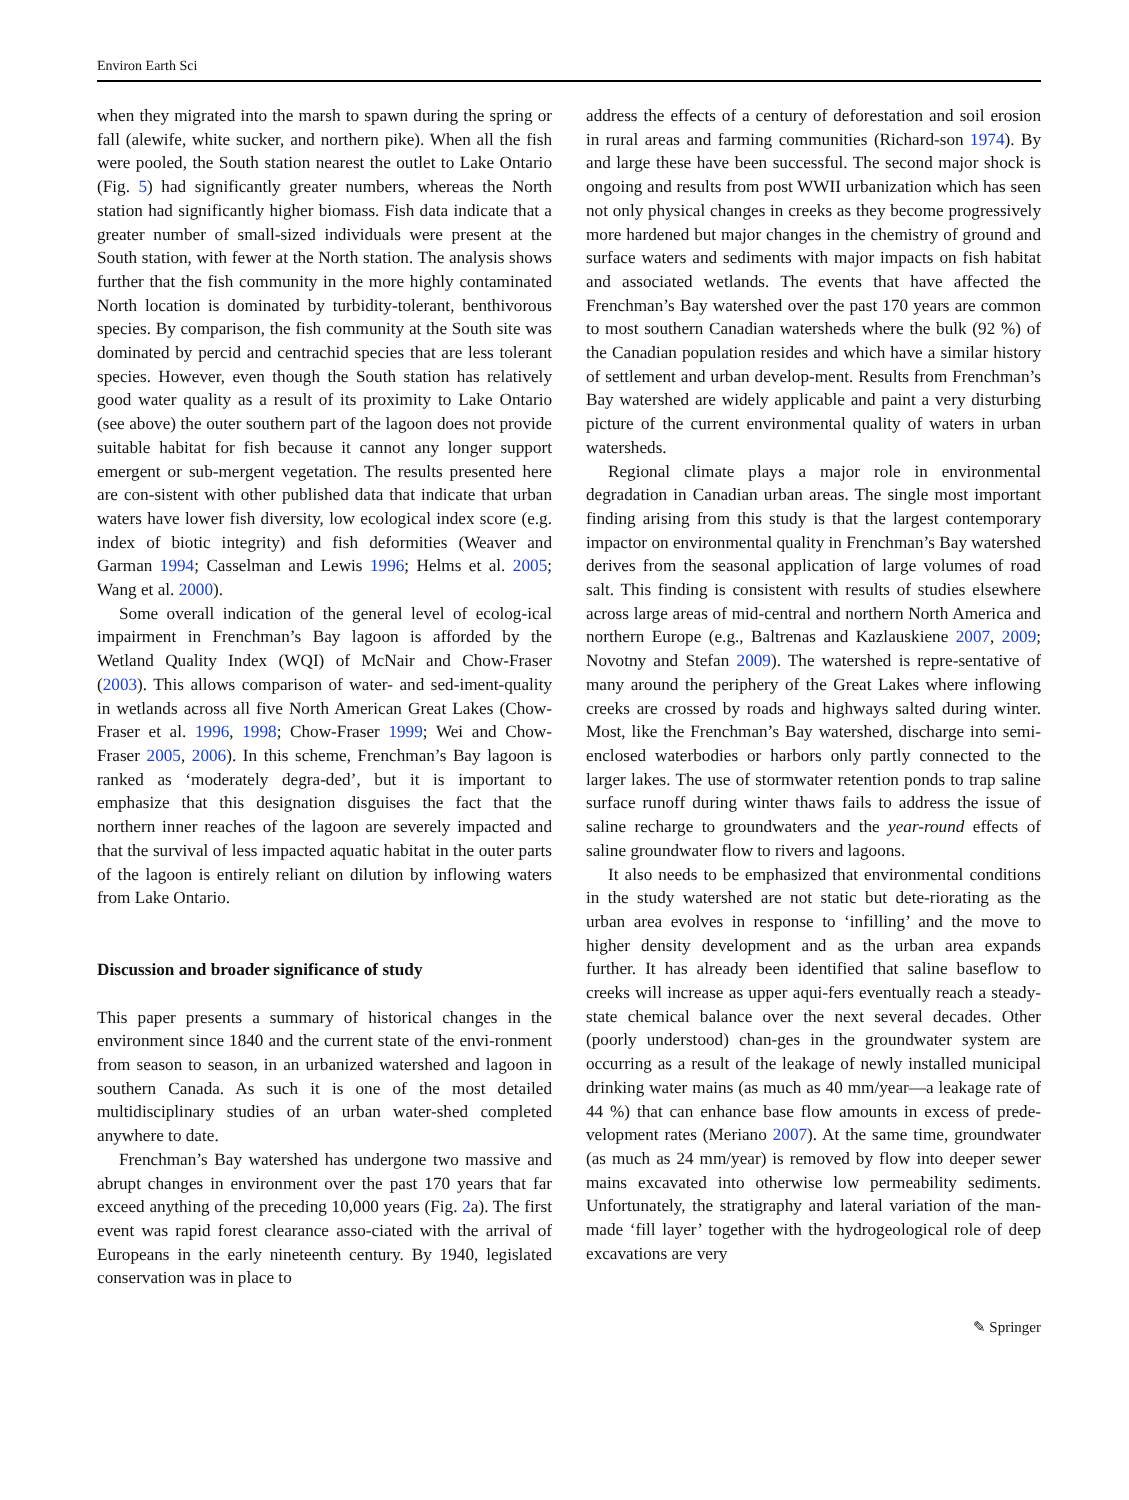Environ Earth Sci
when they migrated into the marsh to spawn during the spring or fall (alewife, white sucker, and northern pike). When all the fish were pooled, the South station nearest the outlet to Lake Ontario (Fig. 5) had significantly greater numbers, whereas the North station had significantly higher biomass. Fish data indicate that a greater number of small-sized individuals were present at the South station, with fewer at the North station. The analysis shows further that the fish community in the more highly contaminated North location is dominated by turbidity-tolerant, benthivorous species. By comparison, the fish community at the South site was dominated by percid and centrachid species that are less tolerant species. However, even though the South station has relatively good water quality as a result of its proximity to Lake Ontario (see above) the outer southern part of the lagoon does not provide suitable habitat for fish because it cannot any longer support emergent or sub-mergent vegetation. The results presented here are con-sistent with other published data that indicate that urban waters have lower fish diversity, low ecological index score (e.g. index of biotic integrity) and fish deformities (Weaver and Garman 1994; Casselman and Lewis 1996; Helms et al. 2005; Wang et al. 2000).
Some overall indication of the general level of ecolog-ical impairment in Frenchman’s Bay lagoon is afforded by the Wetland Quality Index (WQI) of McNair and Chow-Fraser (2003). This allows comparison of water- and sed-iment-quality in wetlands across all five North American Great Lakes (Chow-Fraser et al. 1996, 1998; Chow-Fraser 1999; Wei and Chow-Fraser 2005, 2006). In this scheme, Frenchman’s Bay lagoon is ranked as ‘moderately degra-ded’, but it is important to emphasize that this designation disguises the fact that the northern inner reaches of the lagoon are severely impacted and that the survival of less impacted aquatic habitat in the outer parts of the lagoon is entirely reliant on dilution by inflowing waters from Lake Ontario.
Discussion and broader significance of study
This paper presents a summary of historical changes in the environment since 1840 and the current state of the envi-ronment from season to season, in an urbanized watershed and lagoon in southern Canada. As such it is one of the most detailed multidisciplinary studies of an urban water-shed completed anywhere to date.
Frenchman’s Bay watershed has undergone two massive and abrupt changes in environment over the past 170 years that far exceed anything of the preceding 10,000 years (Fig. 2a). The first event was rapid forest clearance asso-ciated with the arrival of Europeans in the early nineteenth century. By 1940, legislated conservation was in place to
address the effects of a century of deforestation and soil erosion in rural areas and farming communities (Richard-son 1974). By and large these have been successful. The second major shock is ongoing and results from post WWII urbanization which has seen not only physical changes in creeks as they become progressively more hardened but major changes in the chemistry of ground and surface waters and sediments with major impacts on fish habitat and associated wetlands. The events that have affected the Frenchman’s Bay watershed over the past 170 years are common to most southern Canadian watersheds where the bulk (92 %) of the Canadian population resides and which have a similar history of settlement and urban develop-ment. Results from Frenchman’s Bay watershed are widely applicable and paint a very disturbing picture of the current environmental quality of waters in urban watersheds.
Regional climate plays a major role in environmental degradation in Canadian urban areas. The single most important finding arising from this study is that the largest contemporary impactor on environmental quality in Frenchman’s Bay watershed derives from the seasonal application of large volumes of road salt. This finding is consistent with results of studies elsewhere across large areas of mid-central and northern North America and northern Europe (e.g., Baltrenas and Kazlauskiene 2007, 2009; Novotny and Stefan 2009). The watershed is repre-sentative of many around the periphery of the Great Lakes where inflowing creeks are crossed by roads and highways salted during winter. Most, like the Frenchman’s Bay watershed, discharge into semi-enclosed waterbodies or harbors only partly connected to the larger lakes. The use of stormwater retention ponds to trap saline surface runoff during winter thaws fails to address the issue of saline recharge to groundwaters and the year-round effects of saline groundwater flow to rivers and lagoons.
It also needs to be emphasized that environmental conditions in the study watershed are not static but dete-riorating as the urban area evolves in response to ‘infilling’ and the move to higher density development and as the urban area expands further. It has already been identified that saline baseflow to creeks will increase as upper aqui-fers eventually reach a steady-state chemical balance over the next several decades. Other (poorly understood) chan-ges in the groundwater system are occurring as a result of the leakage of newly installed municipal drinking water mains (as much as 40 mm/year—a leakage rate of 44 %) that can enhance base flow amounts in excess of prede-velopment rates (Meriano 2007). At the same time, groundwater (as much as 24 mm/year) is removed by flow into deeper sewer mains excavated into otherwise low permeability sediments. Unfortunately, the stratigraphy and lateral variation of the man-made ‘fill layer’ together with the hydrogeological role of deep excavations are very
✎ Springer